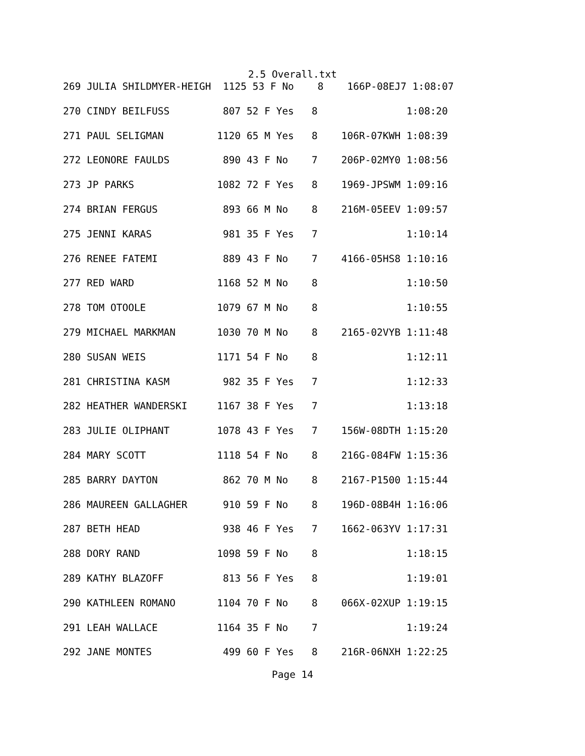2.5 Overall.txt
269 JULIA SHILDMYER-HEIGH  1125 53 F No    8    166P-08EJ7 1:08:07
270 CINDY BEILFUSS         807 52 F Yes   8               1:08:20
271 PAUL SELIGMAN         1120 65 M Yes   8    106R-07KWH 1:08:39
272 LEONORE FAULDS         890 43 F No    7    206P-02MY0 1:08:56
273 JP PARKS              1082 72 F Yes   8    1969-JPSWM 1:09:16
274 BRIAN FERGUS           893 66 M No    8    216M-05EEV 1:09:57
275 JENNI KARAS            981 35 F Yes   7               1:10:14
276 RENEE FATEMI           889 43 F No    7    4166-05HS8 1:10:16
277 RED WARD              1168 52 M No    8               1:10:50
278 TOM OTOOLE            1079 67 M No    8               1:10:55
279 MICHAEL MARKMAN       1030 70 M No    8    2165-02VYB 1:11:48
280 SUSAN WEIS            1171 54 F No    8               1:12:11
281 CHRISTINA KASM         982 35 F Yes   7               1:12:33
282 HEATHER WANDERSKI     1167 38 F Yes   7               1:13:18
283 JULIE OLIPHANT        1078 43 F Yes   7    156W-08DTH 1:15:20
284 MARY SCOTT            1118 54 F No    8    216G-084FW 1:15:36
285 BARRY DAYTON           862 70 M No    8    2167-P1500 1:15:44
286 MAUREEN GALLAGHER      910 59 F No    8    196D-08B4H 1:16:06
287 BETH HEAD              938 46 F Yes   7    1662-063YV 1:17:31
288 DORY RAND             1098 59 F No    8               1:18:15
289 KATHY BLAZOFF          813 56 F Yes   8               1:19:01
290 KATHLEEN ROMANO       1104 70 F No    8    066X-02XUP 1:19:15
291 LEAH WALLACE          1164 35 F No    7               1:19:24
292 JANE MONTES            499 60 F Yes   8    216R-06NXH 1:22:25
Page 14